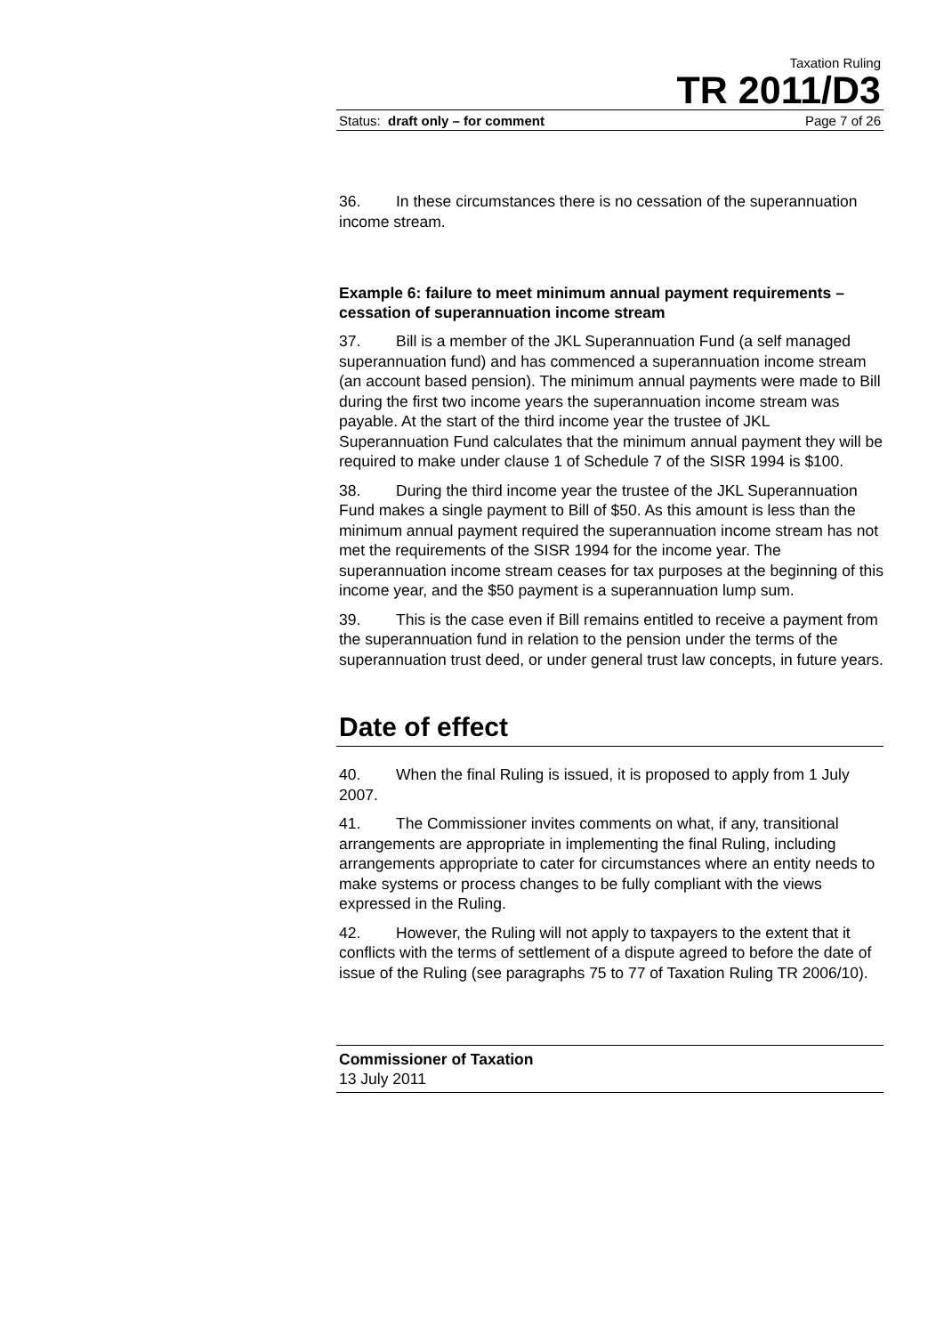Taxation Ruling
TR 2011/D3
Status: draft only – for comment Page 7 of 26
36. In these circumstances there is no cessation of the superannuation income stream.
Example 6: failure to meet minimum annual payment requirements – cessation of superannuation income stream
37. Bill is a member of the JKL Superannuation Fund (a self managed superannuation fund) and has commenced a superannuation income stream (an account based pension). The minimum annual payments were made to Bill during the first two income years the superannuation income stream was payable. At the start of the third income year the trustee of JKL Superannuation Fund calculates that the minimum annual payment they will be required to make under clause 1 of Schedule 7 of the SISR 1994 is $100.
38. During the third income year the trustee of the JKL Superannuation Fund makes a single payment to Bill of $50. As this amount is less than the minimum annual payment required the superannuation income stream has not met the requirements of the SISR 1994 for the income year. The superannuation income stream ceases for tax purposes at the beginning of this income year, and the $50 payment is a superannuation lump sum.
39. This is the case even if Bill remains entitled to receive a payment from the superannuation fund in relation to the pension under the terms of the superannuation trust deed, or under general trust law concepts, in future years.
Date of effect
40. When the final Ruling is issued, it is proposed to apply from 1 July 2007.
41. The Commissioner invites comments on what, if any, transitional arrangements are appropriate in implementing the final Ruling, including arrangements appropriate to cater for circumstances where an entity needs to make systems or process changes to be fully compliant with the views expressed in the Ruling.
42. However, the Ruling will not apply to taxpayers to the extent that it conflicts with the terms of settlement of a dispute agreed to before the date of issue of the Ruling (see paragraphs 75 to 77 of Taxation Ruling TR 2006/10).
Commissioner of Taxation
13 July 2011